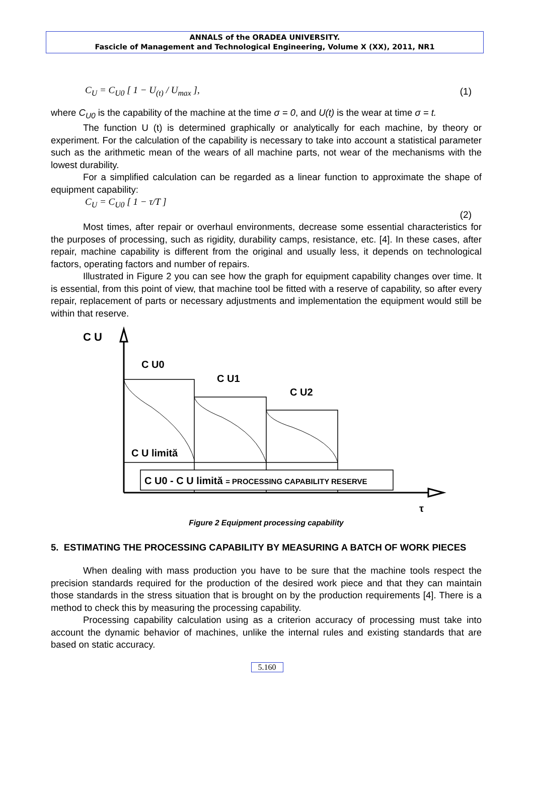ANNALS of the ORADEA UNIVERSITY.
Fascicle of Management and Technological Engineering, Volume X (XX), 2011, NR1
C<sub>U</sub> = C<sub>U0</sub> [ 1 − U<sub>(t)</sub> / U<sub>max</sub> ], (1)
where C<sub>U0</sub> is the capability of the machine at the time σ = 0, and U(t) is the wear at time σ = t.
The function U (t) is determined graphically or analytically for each machine, by theory or experiment. For the calculation of the capability is necessary to take into account a statistical parameter such as the arithmetic mean of the wears of all machine parts, not wear of the mechanisms with the lowest durability.
For a simplified calculation can be regarded as a linear function to approximate the shape of equipment capability:
C<sub>U</sub> = C<sub>U0</sub> [ 1 − τ/T ] (2)
Most times, after repair or overhaul environments, decrease some essential characteristics for the purposes of processing, such as rigidity, durability camps, resistance, etc. [4]. In these cases, after repair, machine capability is different from the original and usually less, it depends on technological factors, operating factors and number of repairs.
Illustrated in Figure 2 you can see how the graph for equipment capability changes over time. It is essential, from this point of view, that machine tool be fitted with a reserve of capability, so after every repair, replacement of parts or necessary adjustments and implementation the equipment would still be within that reserve.
C U
τ
C U0
C U1
C U2
C U limită
C U0 - C U limită = PROCESSING CAPABILITY RESERVE
Figure 2 Equipment processing capability
5. ESTIMATING THE PROCESSING CAPABILITY BY MEASURING A BATCH OF WORK PIECES
When dealing with mass production you have to be sure that the machine tools respect the precision standards required for the production of the desired work piece and that they can maintain those standards in the stress situation that is brought on by the production requirements [4]. There is a method to check this by measuring the processing capability.
Processing capability calculation using as a criterion accuracy of processing must take into account the dynamic behavior of machines, unlike the internal rules and existing standards that are based on static accuracy.
5.160